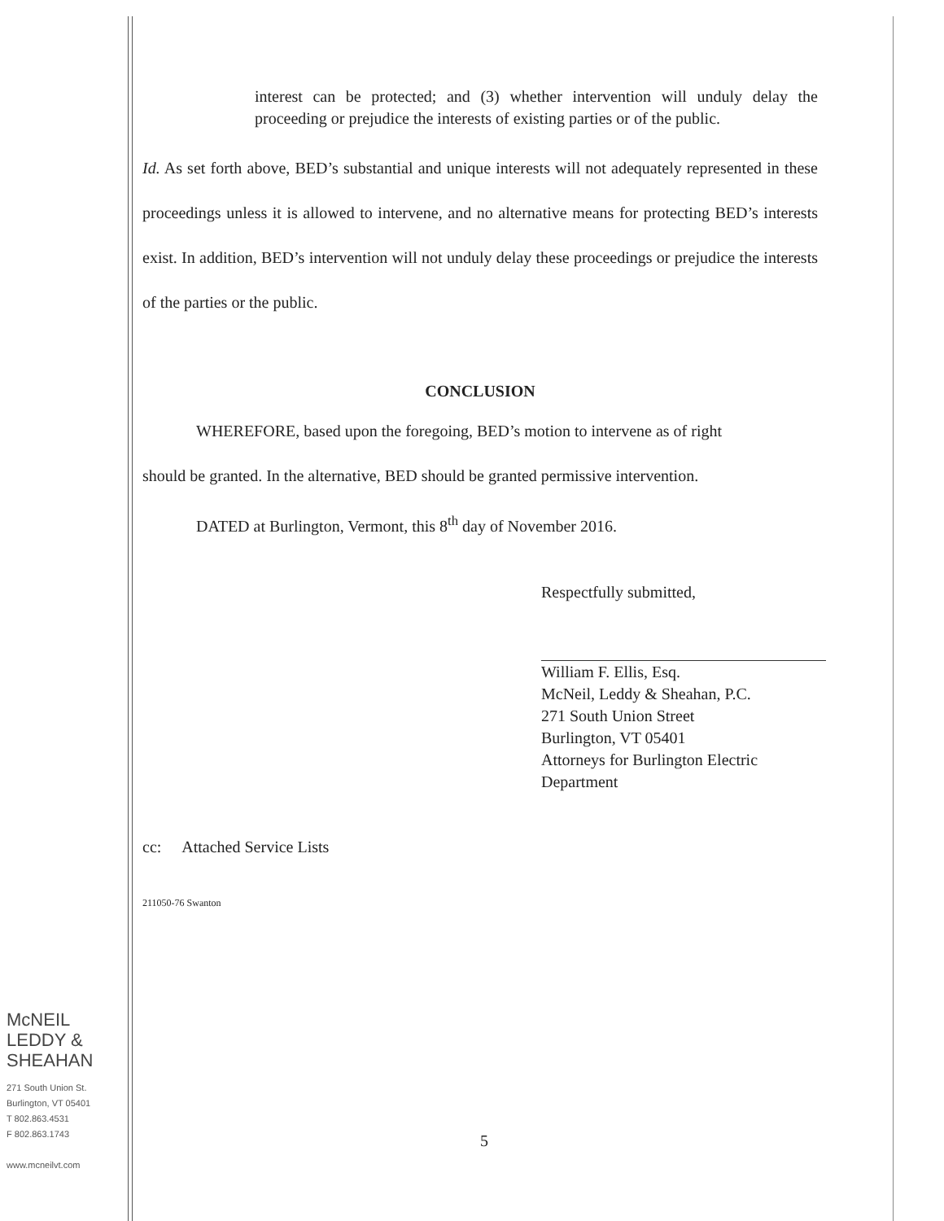interest can be protected; and (3) whether intervention will unduly delay the proceeding or prejudice the interests of existing parties or of the public.
Id. As set forth above, BED’s substantial and unique interests will not adequately represented in these proceedings unless it is allowed to intervene, and no alternative means for protecting BED’s interests exist. In addition, BED’s intervention will not unduly delay these proceedings or prejudice the interests of the parties or the public.
CONCLUSION
WHEREFORE, based upon the foregoing, BED’s motion to intervene as of right
should be granted. In the alternative, BED should be granted permissive intervention.
DATED at Burlington, Vermont, this 8<sup>th</sup> day of November 2016.
Respectfully submitted,
William F. Ellis, Esq.
McNeil, Leddy & Sheahan, P.C.
271 South Union Street
Burlington, VT 05401
Attorneys for Burlington Electric Department
cc: Attached Service Lists
211050-76 Swanton
5
McNEIL
LEDDY &
SHEAHAN
271 South Union St.
Burlington, VT 05401
T 802.863.4531
F 802.863.1743
www.mcneilvt.com